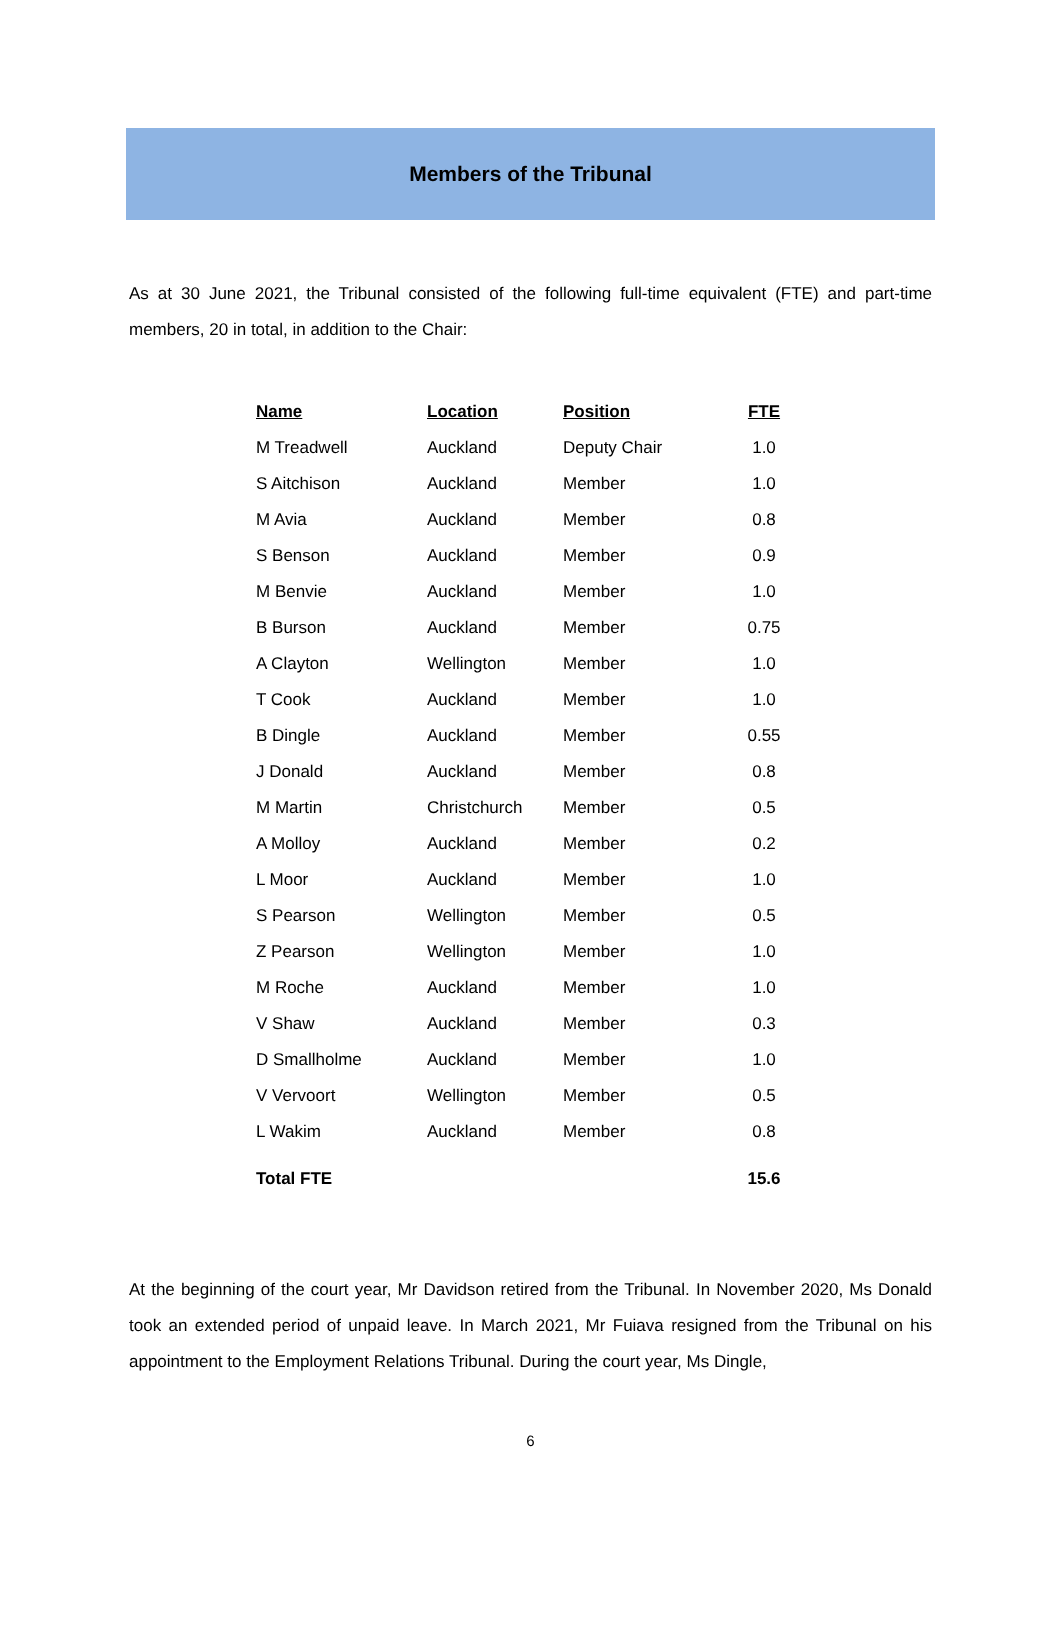Members of the Tribunal
As at 30 June 2021, the Tribunal consisted of the following full-time equivalent (FTE) and part-time members, 20 in total, in addition to the Chair:
| Name | Location | Position | FTE |
| --- | --- | --- | --- |
| M Treadwell | Auckland | Deputy Chair | 1.0 |
| S Aitchison | Auckland | Member | 1.0 |
| M Avia | Auckland | Member | 0.8 |
| S Benson | Auckland | Member | 0.9 |
| M Benvie | Auckland | Member | 1.0 |
| B Burson | Auckland | Member | 0.75 |
| A Clayton | Wellington | Member | 1.0 |
| T Cook | Auckland | Member | 1.0 |
| B Dingle | Auckland | Member | 0.55 |
| J Donald | Auckland | Member | 0.8 |
| M Martin | Christchurch | Member | 0.5 |
| A Molloy | Auckland | Member | 0.2 |
| L Moor | Auckland | Member | 1.0 |
| S Pearson | Wellington | Member | 0.5 |
| Z Pearson | Wellington | Member | 1.0 |
| M Roche | Auckland | Member | 1.0 |
| V Shaw | Auckland | Member | 0.3 |
| D Smallholme | Auckland | Member | 1.0 |
| V Vervoort | Wellington | Member | 0.5 |
| L Wakim | Auckland | Member | 0.8 |
| Total FTE | | | 15.6 |
At the beginning of the court year, Mr Davidson retired from the Tribunal. In November 2020, Ms Donald took an extended period of unpaid leave. In March 2021, Mr Fuiava resigned from the Tribunal on his appointment to the Employment Relations Tribunal. During the court year, Ms Dingle,
6